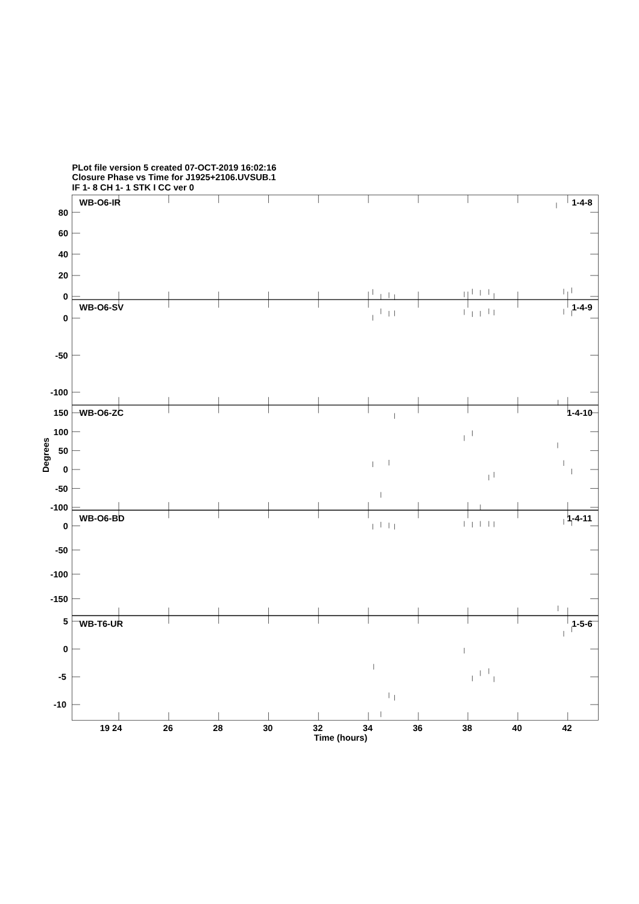PLot file version 5 created 07-OCT-2019 16:02:16
Closure Phase vs Time for J1925+2106.UVSUB.1
IF 1- 8 CH 1- 1 STK I CC ver 0
WB-O6-IR
1-4-8
80
60
40
20
0
WB-O6-SV
1-4-9
0
-50
-100
WB-O6-ZC
1-4-10
150
100
50
0
-50
-100
WB-O6-BD
1-4-11
0
-50
-100
-150
5
WB-T6-UR
1-5-6
0
-5
-10
Degrees
19 24
26
28
30
32
34
36
38
40
42
Time (hours)